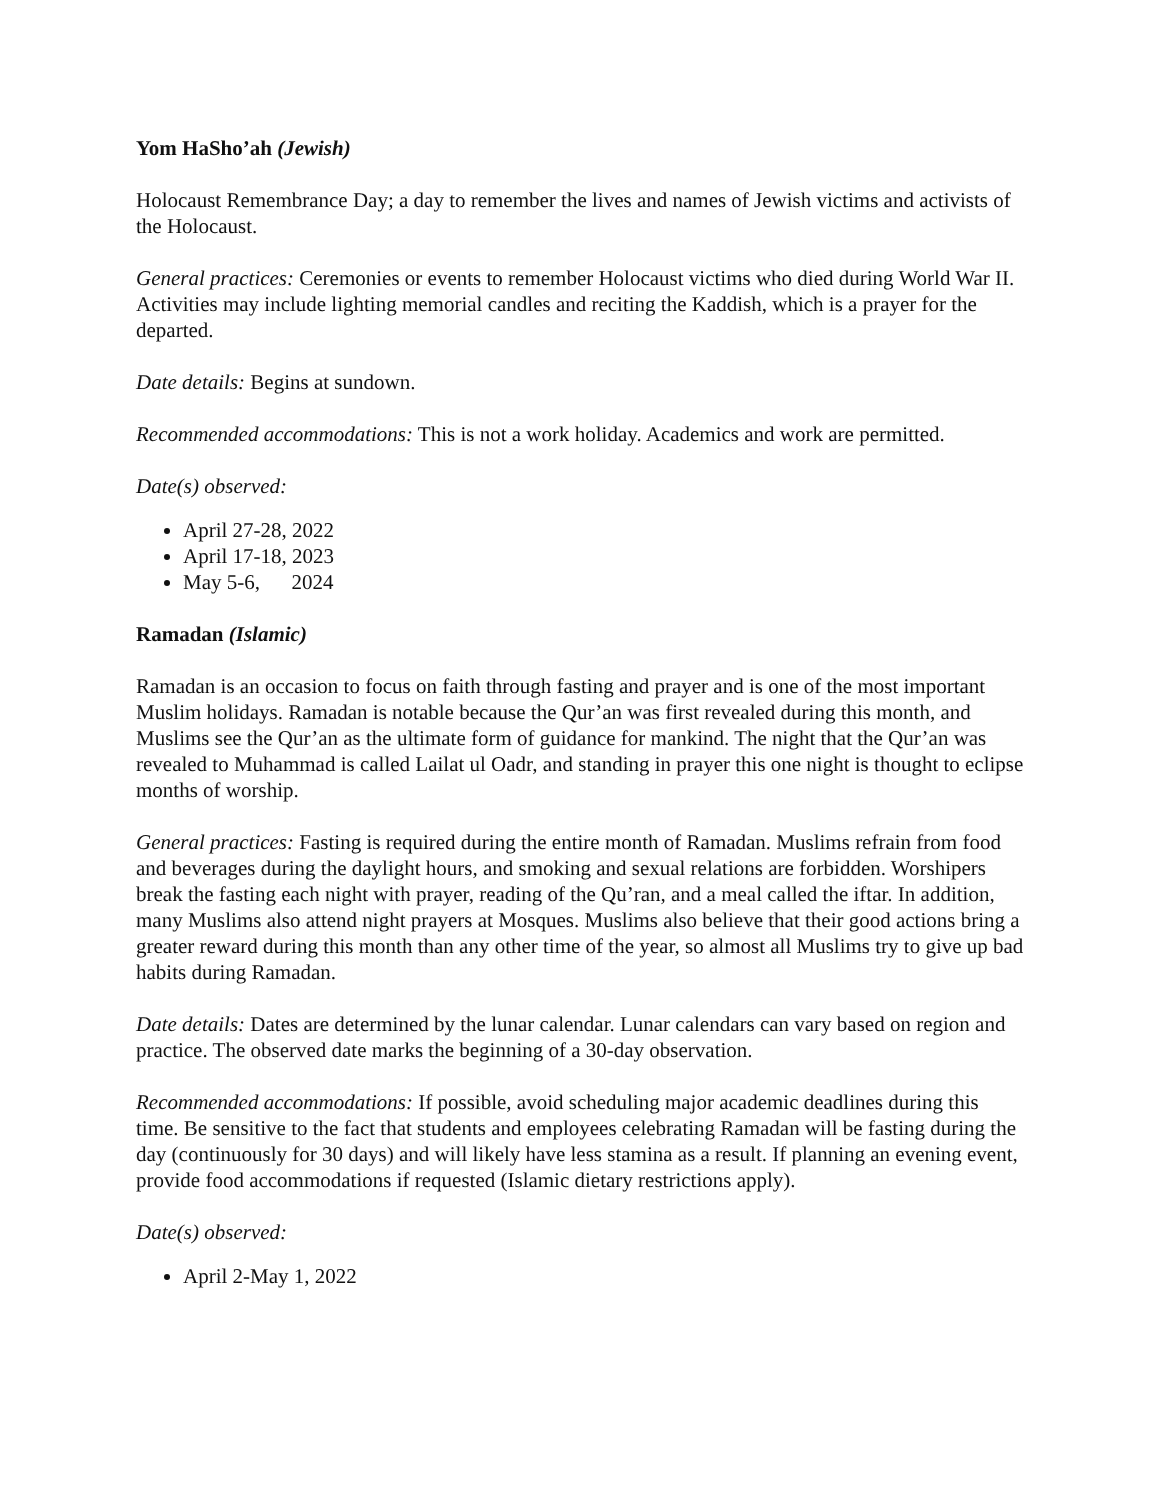Yom HaSho’ah (Jewish)
Holocaust Remembrance Day; a day to remember the lives and names of Jewish victims and activists of the Holocaust.
General practices: Ceremonies or events to remember Holocaust victims who died during World War II. Activities may include lighting memorial candles and reciting the Kaddish, which is a prayer for the departed.
Date details: Begins at sundown.
Recommended accommodations: This is not a work holiday. Academics and work are permitted.
Date(s) observed:
April 27-28, 2022
April 17-18, 2023
May 5-6, 2024
Ramadan (Islamic)
Ramadan is an occasion to focus on faith through fasting and prayer and is one of the most important Muslim holidays. Ramadan is notable because the Qur’an was first revealed during this month, and Muslims see the Qur’an as the ultimate form of guidance for mankind. The night that the Qur’an was revealed to Muhammad is called Lailat ul Oadr, and standing in prayer this one night is thought to eclipse months of worship.
General practices: Fasting is required during the entire month of Ramadan. Muslims refrain from food and beverages during the daylight hours, and smoking and sexual relations are forbidden. Worshipers break the fasting each night with prayer, reading of the Qu’ran, and a meal called the iftar. In addition, many Muslims also attend night prayers at Mosques. Muslims also believe that their good actions bring a greater reward during this month than any other time of the year, so almost all Muslims try to give up bad habits during Ramadan.
Date details: Dates are determined by the lunar calendar. Lunar calendars can vary based on region and practice. The observed date marks the beginning of a 30-day observation.
Recommended accommodations: If possible, avoid scheduling major academic deadlines during this time. Be sensitive to the fact that students and employees celebrating Ramadan will be fasting during the day (continuously for 30 days) and will likely have less stamina as a result. If planning an evening event, provide food accommodations if requested (Islamic dietary restrictions apply).
Date(s) observed:
April 2-May 1, 2022